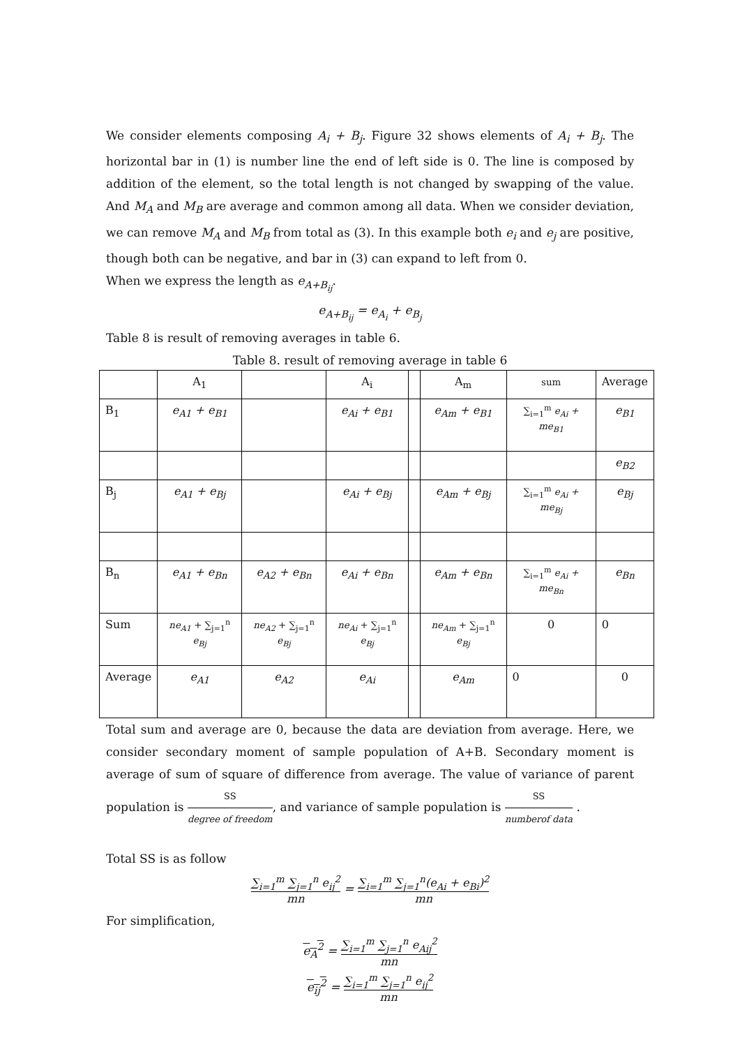We consider elements composing A<sub>i</sub> + B<sub>j</sub>. Figure 32 shows elements of A<sub>i</sub> + B<sub>j</sub>. The horizontal bar in (1) is number line the end of left side is 0. The line is composed by addition of the element, so the total length is not changed by swapping of the value. And M<sub>A</sub> and M<sub>B</sub> are average and common among all data. When we consider deviation, we can remove M<sub>A</sub> and M<sub>B</sub> from total as (3). In this example both e<sub>i</sub> and e<sub>j</sub> are positive, though both can be negative, and bar in (3) can expand to left from 0.
When we express the length as e<sub>A+B<sub>ij</sub></sub>.
e<sub>A+B<sub>ij</sub></sub> = e<sub>A<sub>i</sub></sub> + e<sub>B<sub>j</sub></sub>
Table 8 is result of removing averages in table 6.
Table 8. result of removing average in table 6
| | A<sub>1</sub> | | A<sub>i</sub> | | A<sub>m</sub> | sum | Average |
| B<sub>1</sub> | e<sub>A1</sub> + e<sub>B1</sub> | | e<sub>Ai</sub> + e<sub>B1</sub> | | e<sub>Am</sub> + e<sub>B1</sub> | ∑<sub>i=1</sub><sup>m</sup> e<sub>Ai</sub> + me<sub>B1</sub> | e<sub>B1</sub> |
| | | | | | | | e<sub>B2</sub> |
| B<sub>j</sub> | e<sub>A1</sub> + e<sub>Bj</sub> | | e<sub>Ai</sub> + e<sub>Bj</sub> | | e<sub>Am</sub> + e<sub>Bj</sub> | ∑<sub>i=1</sub><sup>m</sup> e<sub>Ai</sub> + me<sub>Bj</sub> | e<sub>Bj</sub> |
| B<sub>n</sub> | e<sub>A1</sub> + e<sub>Bn</sub> | e<sub>A2</sub> + e<sub>Bn</sub> | e<sub>Ai</sub> + e<sub>Bn</sub> | | e<sub>Am</sub> + e<sub>Bn</sub> | ∑<sub>i=1</sub><sup>m</sup> e<sub>Ai</sub> + me<sub>Bn</sub> | e<sub>Bn</sub> |
| Sum | ne<sub>A1</sub> + ∑<sub>j=1</sub><sup>n</sup> e<sub>Bj</sub> | ne<sub>A2</sub> + ∑<sub>j=1</sub><sup>n</sup> e<sub>Bj</sub> | ne<sub>Ai</sub> + ∑<sub>j=1</sub><sup>n</sup> e<sub>Bj</sub> | | ne<sub>Am</sub> + ∑<sub>j=1</sub><sup>n</sup> e<sub>Bj</sub> | 0 | 0 |
| Average | e<sub>A1</sub> | e<sub>A2</sub> | e<sub>Ai</sub> | | e<sub>Am</sub> | 0 | 0 |
Total sum and average are 0, because the data are deviation from average. Here, we consider secondary moment of sample population of A+B. Secondary moment is average of sum of square of difference from average. The value of variance of parent population is SS degree of freedom, and variance of sample population is SS numberof data .
Total SS is as follow
∑<sub>i=1</sub><sup>m</sup> ∑<sub>j=1</sub><sup>n</sup> e<sub>ij</sub><sup>2</sup> mn = ∑<sub>i=1</sub><sup>m</sup> ∑<sub>j=1</sub><sup>n</sup>(e<sub>Ai</sub> + e<sub>Bi</sub>)<sup>2</sup> mn
For simplification,
e<sub>A</sub><sup>2</sup> = ∑<sub>i=1</sub><sup>m</sup> ∑<sub>j=1</sub><sup>n</sup> e<sub>Aij</sub><sup>2</sup> mn
e<sub>ij</sub><sup>2</sup> = ∑<sub>i=1</sub><sup>m</sup> ∑<sub>j=1</sub><sup>n</sup> e<sub>ij</sub><sup>2</sup> mn